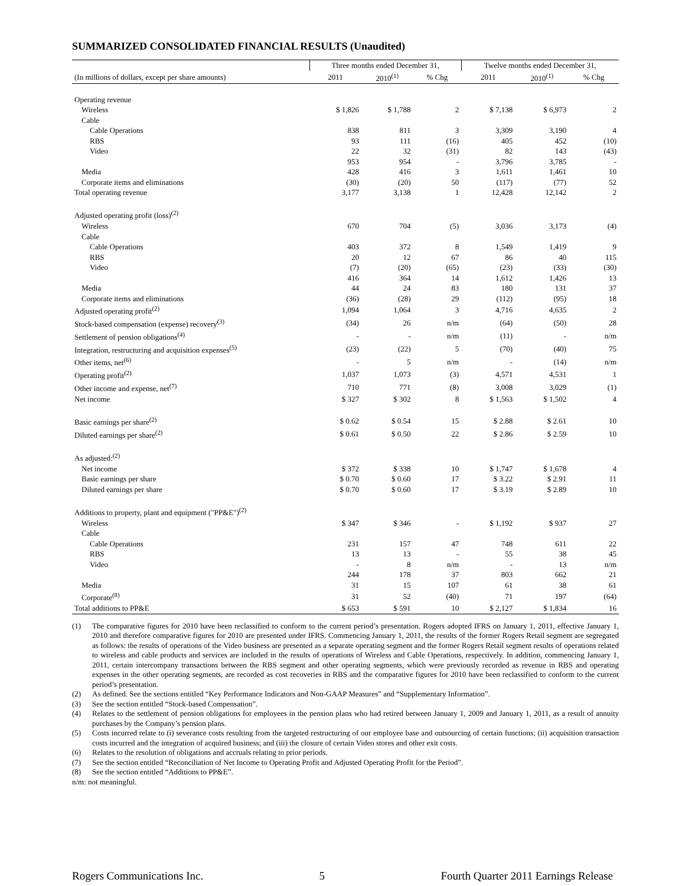SUMMARIZED CONSOLIDATED FINANCIAL RESULTS (Unaudited)
| | Three months ended December 31, | | | Twelve months ended December 31, | | |
| --- | --- | --- | --- | --- | --- | --- |
| (In millions of dollars, except per share amounts) | 2011 | 2010<sup>(1)</sup> | % Chg | 2011 | 2010<sup>(1)</sup> | % Chg |
| Operating revenue | | | | | | |
| Wireless | $ 1,826 | $ 1,788 | 2 | $ 7,138 | $ 6,973 | 2 |
| Cable | | | | | | |
| Cable Operations | 838 | 811 | 3 | 3,309 | 3,190 | 4 |
| RBS | 93 | 111 | (16) | 405 | 452 | (10) |
| Video | 22 | 32 | (31) | 82 | 143 | (43) |
| | 953 | 954 | - | 3,796 | 3,785 | - |
| Media | 428 | 416 | 3 | 1,611 | 1,461 | 10 |
| Corporate items and eliminations | (30) | (20) | 50 | (117) | (77) | 52 |
| Total operating revenue | 3,177 | 3,138 | 1 | 12,428 | 12,142 | 2 |
| Adjusted operating profit (loss)<sup>(2)</sup> | | | | | | |
| Wireless | 670 | 704 | (5) | 3,036 | 3,173 | (4) |
| Cable | | | | | | |
| Cable Operations | 403 | 372 | 8 | 1,549 | 1,419 | 9 |
| RBS | 20 | 12 | 67 | 86 | 40 | 115 |
| Video | (7) | (20) | (65) | (23) | (33) | (30) |
| | 416 | 364 | 14 | 1,612 | 1,426 | 13 |
| Media | 44 | 24 | 83 | 180 | 131 | 37 |
| Corporate items and eliminations | (36) | (28) | 29 | (112) | (95) | 18 |
| Adjusted operating profit<sup>(2)</sup> | 1,094 | 1,064 | 3 | 4,716 | 4,635 | 2 |
| Stock-based compensation (expense) recovery<sup>(3)</sup> | (34) | 26 | n/m | (64) | (50) | 28 |
| Settlement of pension obligations<sup>(4)</sup> | - | - | n/m | (11) | - | n/m |
| Integration, restructuring and acquisition expenses<sup>(5)</sup> | (23) | (22) | 5 | (70) | (40) | 75 |
| Other items, net<sup>(6)</sup> | - | 5 | n/m | - | (14) | n/m |
| Operating profit<sup>(2)</sup> | 1,037 | 1,073 | (3) | 4,571 | 4,531 | 1 |
| Other income and expense, net<sup>(7)</sup> | 710 | 771 | (8) | 3,008 | 3,029 | (1) |
| Net income | $ 327 | $ 302 | 8 | $ 1,563 | $ 1,502 | 4 |
| Basic earnings per share<sup>(2)</sup> | $ 0.62 | $ 0.54 | 15 | $ 2.88 | $ 2.61 | 10 |
| Diluted earnings per share<sup>(2)</sup> | $ 0.61 | $ 0.50 | 22 | $ 2.86 | $ 2.59 | 10 |
| As adjusted:<sup>(2)</sup> | | | | | | |
| Net income | $ 372 | $ 338 | 10 | $ 1,747 | $ 1,678 | 4 |
| Basic earnings per share | $ 0.70 | $ 0.60 | 17 | $ 3.22 | $ 2.91 | 11 |
| Diluted earnings per share | $ 0.70 | $ 0.60 | 17 | $ 3.19 | $ 2.89 | 10 |
| Additions to property, plant and equipment ("PP&E")<sup>(2)</sup> | | | | | | |
| Wireless | $ 347 | $ 346 | - | $ 1,192 | $ 937 | 27 |
| Cable | | | | | | |
| Cable Operations | 231 | 157 | 47 | 748 | 611 | 22 |
| RBS | 13 | 13 | - | 55 | 38 | 45 |
| Video | - | 8 | n/m | - | 13 | n/m |
| | 244 | 178 | 37 | 803 | 662 | 21 |
| Media | 31 | 15 | 107 | 61 | 38 | 61 |
| Corporate<sup>(8)</sup> | 31 | 52 | (40) | 71 | 197 | (64) |
| Total additions to PP&E | $ 653 | $ 591 | 10 | $ 2,127 | $ 1,834 | 16 |
(1) The comparative figures for 2010 have been reclassified to conform to the current period’s presentation. Rogers adopted IFRS on January 1, 2011, effective January 1, 2010 and therefore comparative figures for 2010 are presented under IFRS. Commencing January 1, 2011, the results of the former Rogers Retail segment are segregated as follows: the results of operations of the Video business are presented as a separate operating segment and the former Rogers Retail segment results of operations related to wireless and cable products and services are included in the results of operations of Wireless and Cable Operations, respectively. In addition, commencing January 1, 2011, certain intercompany transactions between the RBS segment and other operating segments, which were previously recorded as revenue in RBS and operating expenses in the other operating segments, are recorded as cost recoveries in RBS and the comparative figures for 2010 have been reclassified to conform to the current period’s presentation.
(2) As defined. See the sections entitled “Key Performance Indicators and Non-GAAP Measures” and “Supplementary Information”.
(3) See the section entitled “Stock-based Compensation”.
(4) Relates to the settlement of pension obligations for employees in the pension plans who had retired between January 1, 2009 and January 1, 2011, as a result of annuity purchases by the Company’s pension plans.
(5) Costs incurred relate to (i) severance costs resulting from the targeted restructuring of our employee base and outsourcing of certain functions; (ii) acquisition transaction costs incurred and the integration of acquired business; and (iii) the closure of certain Video stores and other exit costs.
(6) Relates to the resolution of obligations and accruals relating to prior periods.
(7) See the section entitled “Reconciliation of Net Income to Operating Profit and Adjusted Operating Profit for the Period”.
(8) See the section entitled “Additions to PP&E”.
n/m: not meaningful.
Rogers Communications Inc. 5 Fourth Quarter 2011 Earnings Release